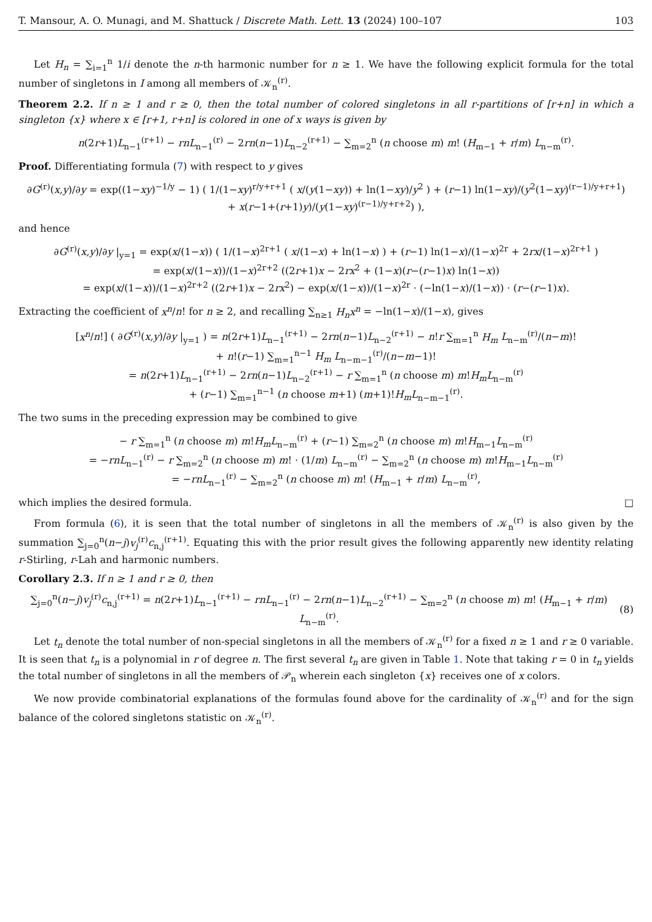T. Mansour, A. O. Munagi, and M. Shattuck / Discrete Math. Lett. 13 (2024) 100–107 103
Let H<sub>n</sub> = ∑<sub>i=1</sub><sup>n</sup> 1/i denote the n-th harmonic number for n ≥ 1. We have the following explicit formula for the total number of singletons in I among all members of 𝒦<sub>n</sub><sup>(r)</sup>.
Theorem 2.2. If n ≥ 1 and r ≥ 0, then the total number of colored singletons in all r-partitions of [r+n] in which a singleton {x} where x ∈ [r+1, r+n] is colored in one of x ways is given by
n(2r+1)L<sub>n−1</sub><sup>(r+1)</sup> − rnL<sub>n−1</sub><sup>(r)</sup> − 2rn(n−1)L<sub>n−2</sub><sup>(r+1)</sup> − ∑<sub>m=2</sub><sup>n</sup> (n choose m) m! (H<sub>m−1</sub> + r/m) L<sub>n−m</sub><sup>(r)</sup>.
Proof. Differentiating formula (7) with respect to y gives
∂G<sup>(r)</sup>(x,y)/∂y = exp((1−xy)<sup>−1/y</sup> − 1) ( 1/(1−xy)<sup>r/y+r+1</sup> ( x/(y(1−xy)) + ln(1−xy)/y<sup>2</sup> ) + (r−1) ln(1−xy)/(y<sup>2</sup>(1−xy)<sup>(r−1)/y+r+1</sup>)
+ x(r−1+(r+1)y)/(y(1−xy)<sup>(r−1)/y+r+2</sup>) ),
and hence
∂G<sup>(r)</sup>(x,y)/∂y |<sub>y=1</sub> = exp(x/(1−x)) ( 1/(1−x)<sup>2r+1</sup> ( x/(1−x) + ln(1−x) ) + (r−1) ln(1−x)/(1−x)<sup>2r</sup> + 2rx/(1−x)<sup>2r+1</sup> )
= exp(x/(1−x))/(1−x)<sup>2r+2</sup> ((2r+1)x − 2rx<sup>2</sup> + (1−x)(r−(r−1)x) ln(1−x))
= exp(x/(1−x))/(1−x)<sup>2r+2</sup> ((2r+1)x − 2rx<sup>2</sup>) − exp(x/(1−x))/(1−x)<sup>2r</sup> · (−ln(1−x)/(1−x)) · (r−(r−1)x).
Extracting the coefficient of x<sup>n</sup>/n! for n ≥ 2, and recalling ∑<sub>n≥1</sub> H<sub>n</sub>x<sup>n</sup> = −ln(1−x)/(1−x), gives
[x<sup>n</sup>/n!] ( ∂G<sup>(r)</sup>(x,y)/∂y |<sub>y=1</sub> ) = n(2r+1)L<sub>n−1</sub><sup>(r+1)</sup> − 2rn(n−1)L<sub>n−2</sub><sup>(r+1)</sup> − n!r ∑<sub>m=1</sub><sup>n</sup> H<sub>m</sub> L<sub>n−m</sub><sup>(r)</sup>/(n−m)!
+ n!(r−1) ∑<sub>m=1</sub><sup>n−1</sup> H<sub>m</sub> L<sub>n−m−1</sub><sup>(r)</sup>/(n−m−1)!
= n(2r+1)L<sub>n−1</sub><sup>(r+1)</sup> − 2rn(n−1)L<sub>n−2</sub><sup>(r+1)</sup> − r ∑<sub>m=1</sub><sup>n</sup> (n choose m) m!H<sub>m</sub>L<sub>n−m</sub><sup>(r)</sup>
+ (r−1) ∑<sub>m=1</sub><sup>n−1</sup> (n choose m+1) (m+1)!H<sub>m</sub>L<sub>n−m−1</sub><sup>(r)</sup>.
The two sums in the preceding expression may be combined to give
− r ∑<sub>m=1</sub><sup>n</sup> (n choose m) m!H<sub>m</sub>L<sub>n−m</sub><sup>(r)</sup> + (r−1) ∑<sub>m=2</sub><sup>n</sup> (n choose m) m!H<sub>m−1</sub>L<sub>n−m</sub><sup>(r)</sup>
= −rnL<sub>n−1</sub><sup>(r)</sup> − r ∑<sub>m=2</sub><sup>n</sup> (n choose m) m! · (1/m) L<sub>n−m</sub><sup>(r)</sup> − ∑<sub>m=2</sub><sup>n</sup> (n choose m) m!H<sub>m−1</sub>L<sub>n−m</sub><sup>(r)</sup>
= −rnL<sub>n−1</sub><sup>(r)</sup> − ∑<sub>m=2</sub><sup>n</sup> (n choose m) m! (H<sub>m−1</sub> + r/m) L<sub>n−m</sub><sup>(r)</sup>,
which implies the desired formula. □
From formula (6), it is seen that the total number of singletons in all the members of 𝒦<sub>n</sub><sup>(r)</sup> is also given by the summation ∑<sub>j=0</sub><sup>n</sup>(n−j)v<sub>j</sub><sup>(r)</sup>c<sub>n,j</sub><sup>(r+1)</sup>. Equating this with the prior result gives the following apparently new identity relating r-Stirling, r-Lah and harmonic numbers.
Corollary 2.3. If n ≥ 1 and r ≥ 0, then
∑<sub>j=0</sub><sup>n</sup>(n−j)v<sub>j</sub><sup>(r)</sup>c<sub>n,j</sub><sup>(r+1)</sup> = n(2r+1)L<sub>n−1</sub><sup>(r+1)</sup> − rnL<sub>n−1</sub><sup>(r)</sup> − 2rn(n−1)L<sub>n−2</sub><sup>(r+1)</sup> − ∑<sub>m=2</sub><sup>n</sup> (n choose m) m! (H<sub>m−1</sub> + r/m) L<sub>n−m</sub><sup>(r)</sup>. (8)
Let t<sub>n</sub> denote the total number of non-special singletons in all the members of 𝒦<sub>n</sub><sup>(r)</sup> for a fixed n ≥ 1 and r ≥ 0 variable. It is seen that t<sub>n</sub> is a polynomial in r of degree n. The first several t<sub>n</sub> are given in Table 1. Note that taking r = 0 in t<sub>n</sub> yields the total number of singletons in all the members of 𝒫<sub>n</sub> wherein each singleton {x} receives one of x colors.
We now provide combinatorial explanations of the formulas found above for the cardinality of 𝒦<sub>n</sub><sup>(r)</sup> and for the sign balance of the colored singletons statistic on 𝒦<sub>n</sub><sup>(r)</sup>.